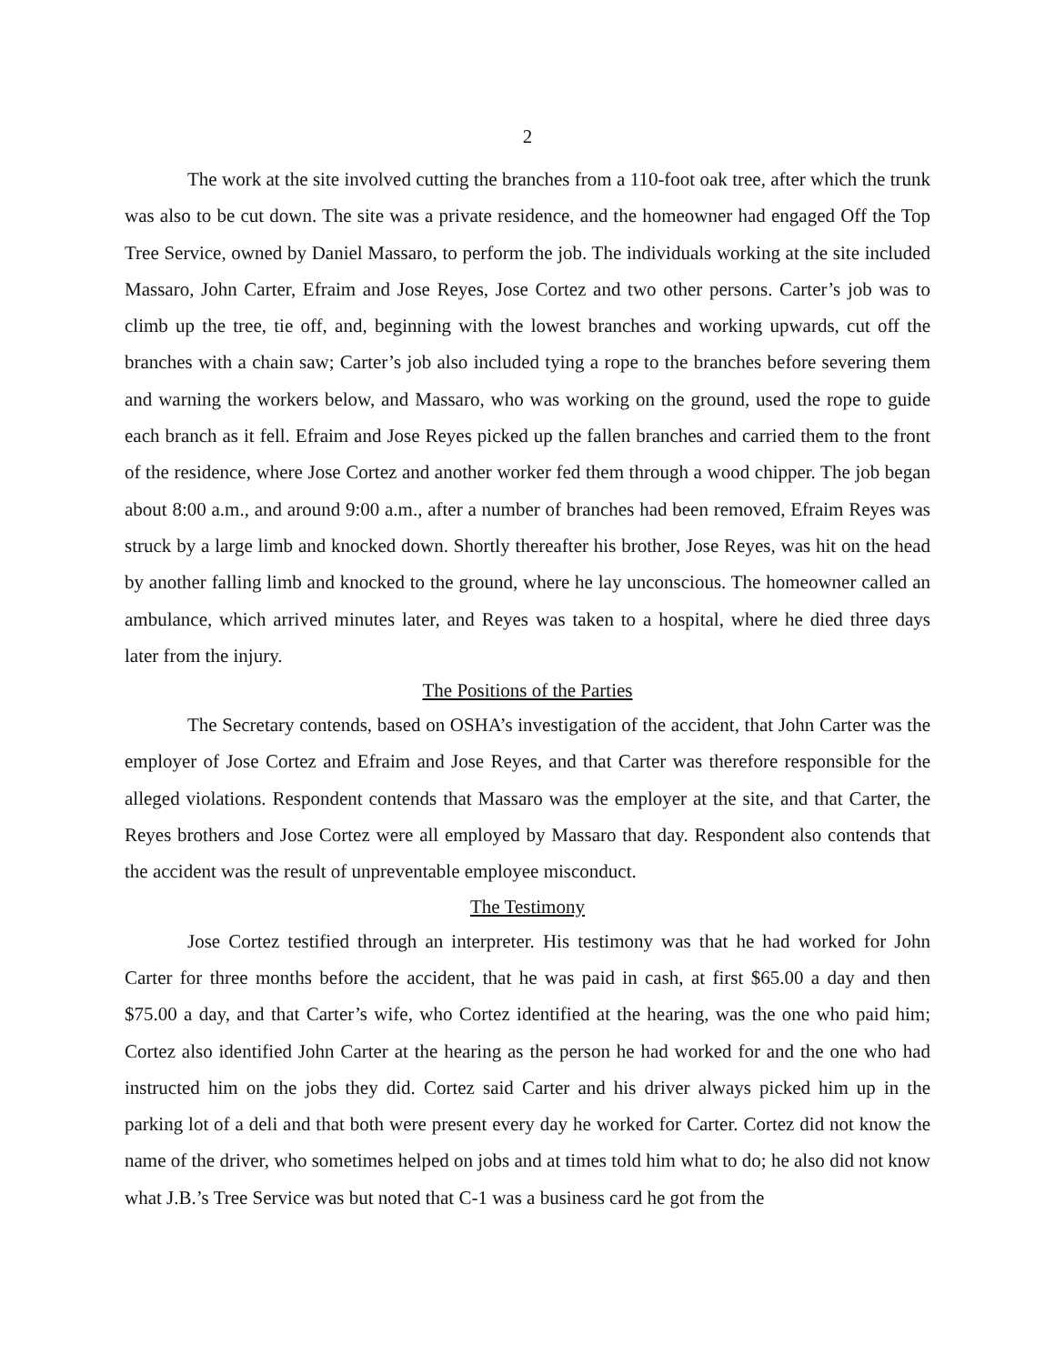2
The work at the site involved cutting the branches from a 110-foot oak tree, after which the trunk was also to be cut down. The site was a private residence, and the homeowner had engaged Off the Top Tree Service, owned by Daniel Massaro, to perform the job. The individuals working at the site included Massaro, John Carter, Efraim and Jose Reyes, Jose Cortez and two other persons. Carter’s job was to climb up the tree, tie off, and, beginning with the lowest branches and working upwards, cut off the branches with a chain saw; Carter’s job also included tying a rope to the branches before severing them and warning the workers below, and Massaro, who was working on the ground, used the rope to guide each branch as it fell. Efraim and Jose Reyes picked up the fallen branches and carried them to the front of the residence, where Jose Cortez and another worker fed them through a wood chipper. The job began about 8:00 a.m., and around 9:00 a.m., after a number of branches had been removed, Efraim Reyes was struck by a large limb and knocked down. Shortly thereafter his brother, Jose Reyes, was hit on the head by another falling limb and knocked to the ground, where he lay unconscious. The homeowner called an ambulance, which arrived minutes later, and Reyes was taken to a hospital, where he died three days later from the injury.
The Positions of the Parties
The Secretary contends, based on OSHA’s investigation of the accident, that John Carter was the employer of Jose Cortez and Efraim and Jose Reyes, and that Carter was therefore responsible for the alleged violations. Respondent contends that Massaro was the employer at the site, and that Carter, the Reyes brothers and Jose Cortez were all employed by Massaro that day. Respondent also contends that the accident was the result of unpreventable employee misconduct.
The Testimony
Jose Cortez testified through an interpreter. His testimony was that he had worked for John Carter for three months before the accident, that he was paid in cash, at first $65.00 a day and then $75.00 a day, and that Carter’s wife, who Cortez identified at the hearing, was the one who paid him; Cortez also identified John Carter at the hearing as the person he had worked for and the one who had instructed him on the jobs they did. Cortez said Carter and his driver always picked him up in the parking lot of a deli and that both were present every day he worked for Carter. Cortez did not know the name of the driver, who sometimes helped on jobs and at times told him what to do; he also did not know what J.B.’s Tree Service was but noted that C-1 was a business card he got from the